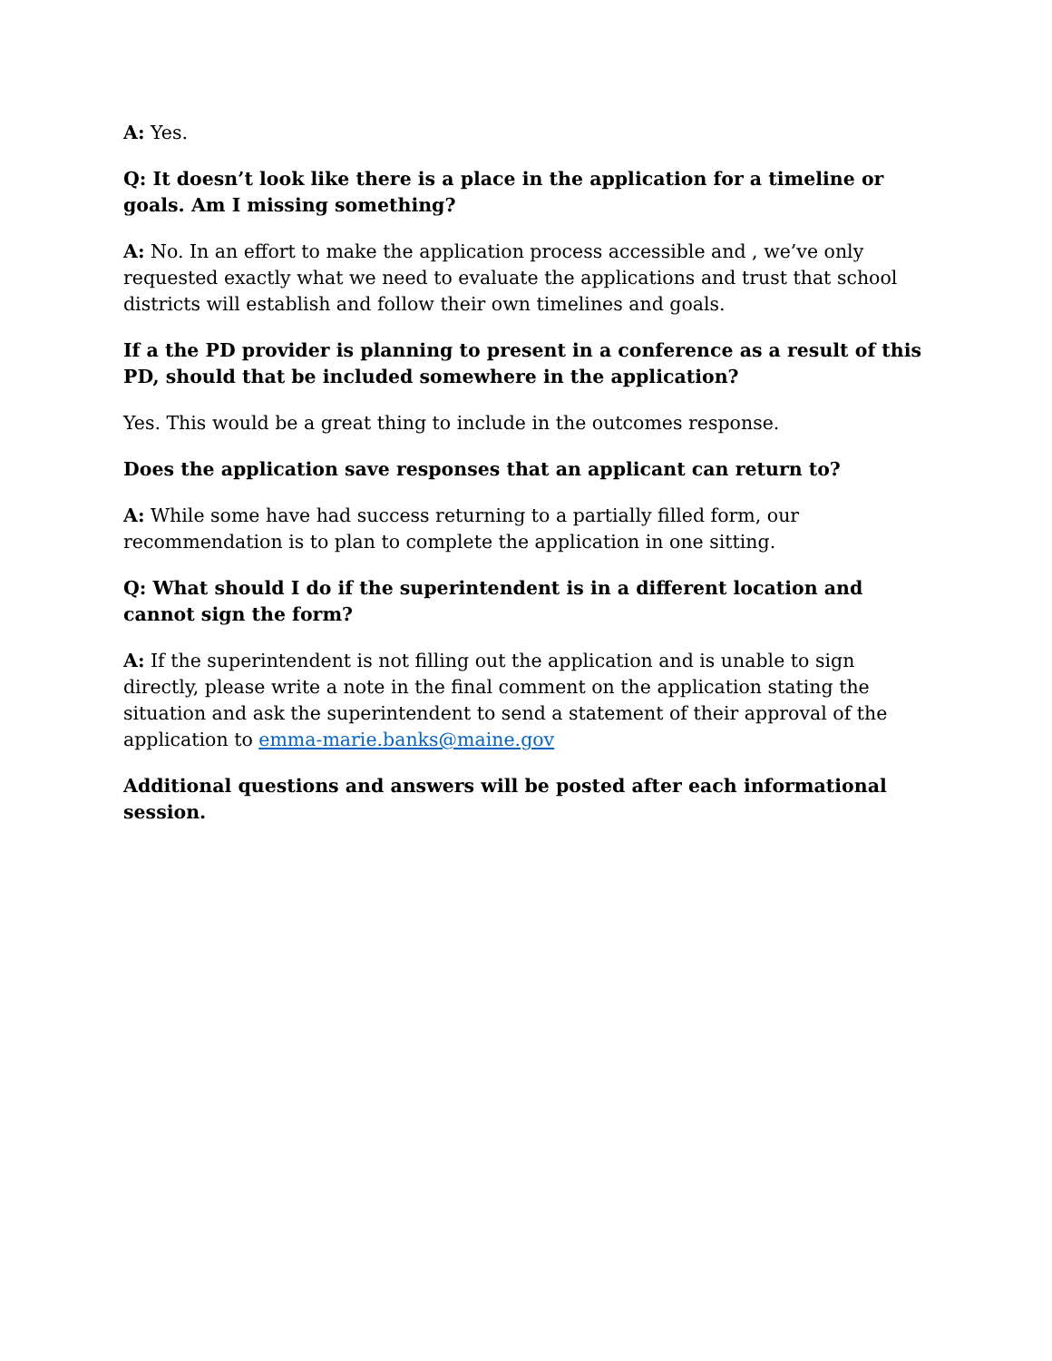A: Yes.
Q: It doesn’t look like there is a place in the application for a timeline or goals. Am I missing something?
A: No. In an effort to make the application process accessible and , we’ve only requested exactly what we need to evaluate the applications and trust that school districts will establish and follow their own timelines and goals.
If a the PD provider is planning to present in a conference as a result of this PD, should that be included somewhere in the application?
Yes. This would be a great thing to include in the outcomes response.
Does the application save responses that an applicant can return to?
A: While some have had success returning to a partially filled form, our recommendation is to plan to complete the application in one sitting.
Q: What should I do if the superintendent is in a different location and cannot sign the form?
A: If the superintendent is not filling out the application and is unable to sign directly, please write a note in the final comment on the application stating the situation and ask the superintendent to send a statement of their approval of the application to emma-marie.banks@maine.gov
Additional questions and answers will be posted after each informational session.